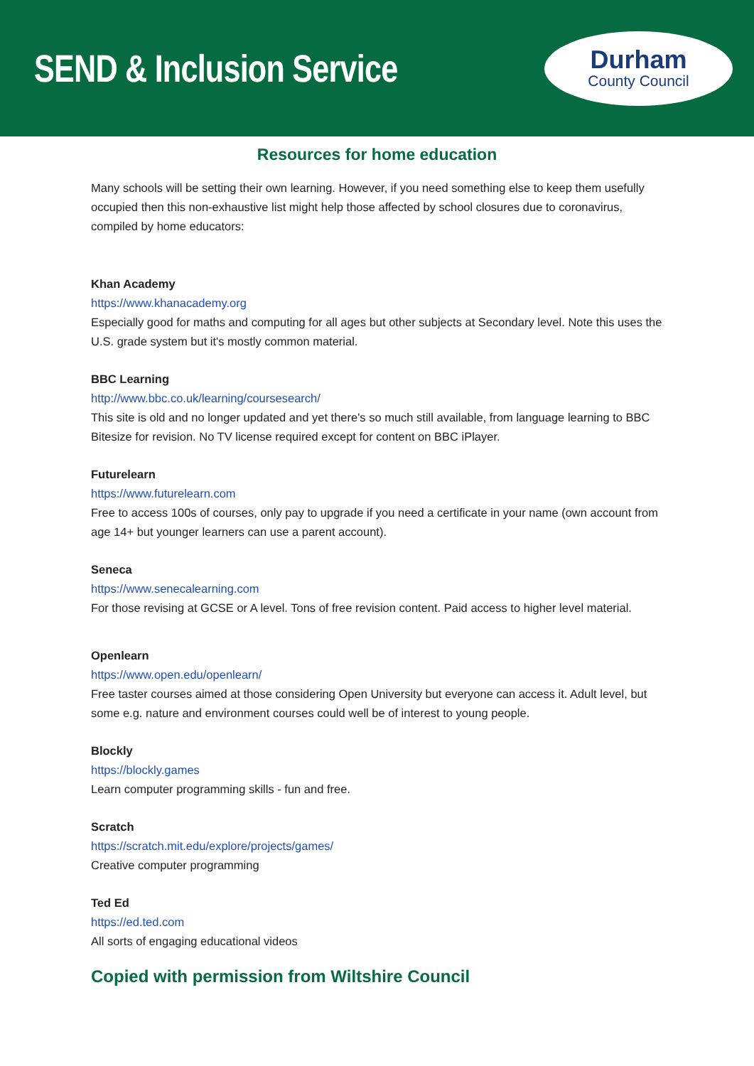SEND & Inclusion Service
Durham
County Council
Resources for home education
Many schools will be setting their own learning. However, if you need something else to keep them usefully occupied then this non-exhaustive list might help those affected by school closures due to coronavirus, compiled by home educators:
Khan Academy
https://www.khanacademy.org
Especially good for maths and computing for all ages but other subjects at Secondary level. Note this uses the U.S. grade system but it's mostly common material.
BBC Learning
http://www.bbc.co.uk/learning/coursesearch/
This site is old and no longer updated and yet there's so much still available, from language learning to BBC Bitesize for revision. No TV license required except for content on BBC iPlayer.
Futurelearn
https://www.futurelearn.com
Free to access 100s of courses, only pay to upgrade if you need a certificate in your name (own account from age 14+ but younger learners can use a parent account).
Seneca
https://www.senecalearning.com
For those revising at GCSE or A level. Tons of free revision content. Paid access to higher level material.
Openlearn
https://www.open.edu/openlearn/
Free taster courses aimed at those considering Open University but everyone can access it. Adult level, but some e.g. nature and environment courses could well be of interest to young people.
Blockly
https://blockly.games
Learn computer programming skills - fun and free.
Scratch
https://scratch.mit.edu/explore/projects/games/
Creative computer programming
Ted Ed
https://ed.ted.com
All sorts of engaging educational videos
Copied with permission from Wiltshire Council